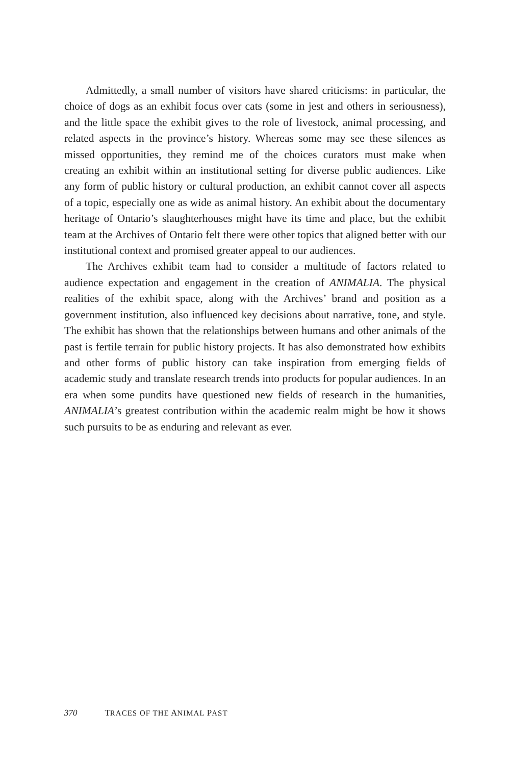Admittedly, a small number of visitors have shared criticisms: in particular, the choice of dogs as an exhibit focus over cats (some in jest and others in seriousness), and the little space the exhibit gives to the role of livestock, animal processing, and related aspects in the province’s history. Whereas some may see these silences as missed opportunities, they remind me of the choices curators must make when creating an exhibit within an institutional setting for diverse public audiences. Like any form of public history or cultural production, an exhibit cannot cover all aspects of a topic, especially one as wide as animal history. An exhibit about the documentary heritage of Ontario’s slaughterhouses might have its time and place, but the exhibit team at the Archives of Ontario felt there were other topics that aligned better with our institutional context and promised greater appeal to our audiences.
The Archives exhibit team had to consider a multitude of factors related to audience expectation and engagement in the creation of ANIMALIA. The physical realities of the exhibit space, along with the Archives’ brand and position as a government institution, also influenced key decisions about narrative, tone, and style. The exhibit has shown that the relationships between humans and other animals of the past is fertile terrain for public history projects. It has also demonstrated how exhibits and other forms of public history can take inspiration from emerging fields of academic study and translate research trends into products for popular audiences. In an era when some pundits have questioned new fields of research in the humanities, ANIMALIA’s greatest contribution within the academic realm might be how it shows such pursuits to be as enduring and relevant as ever.
370 TRACES OF THE ANIMAL PAST